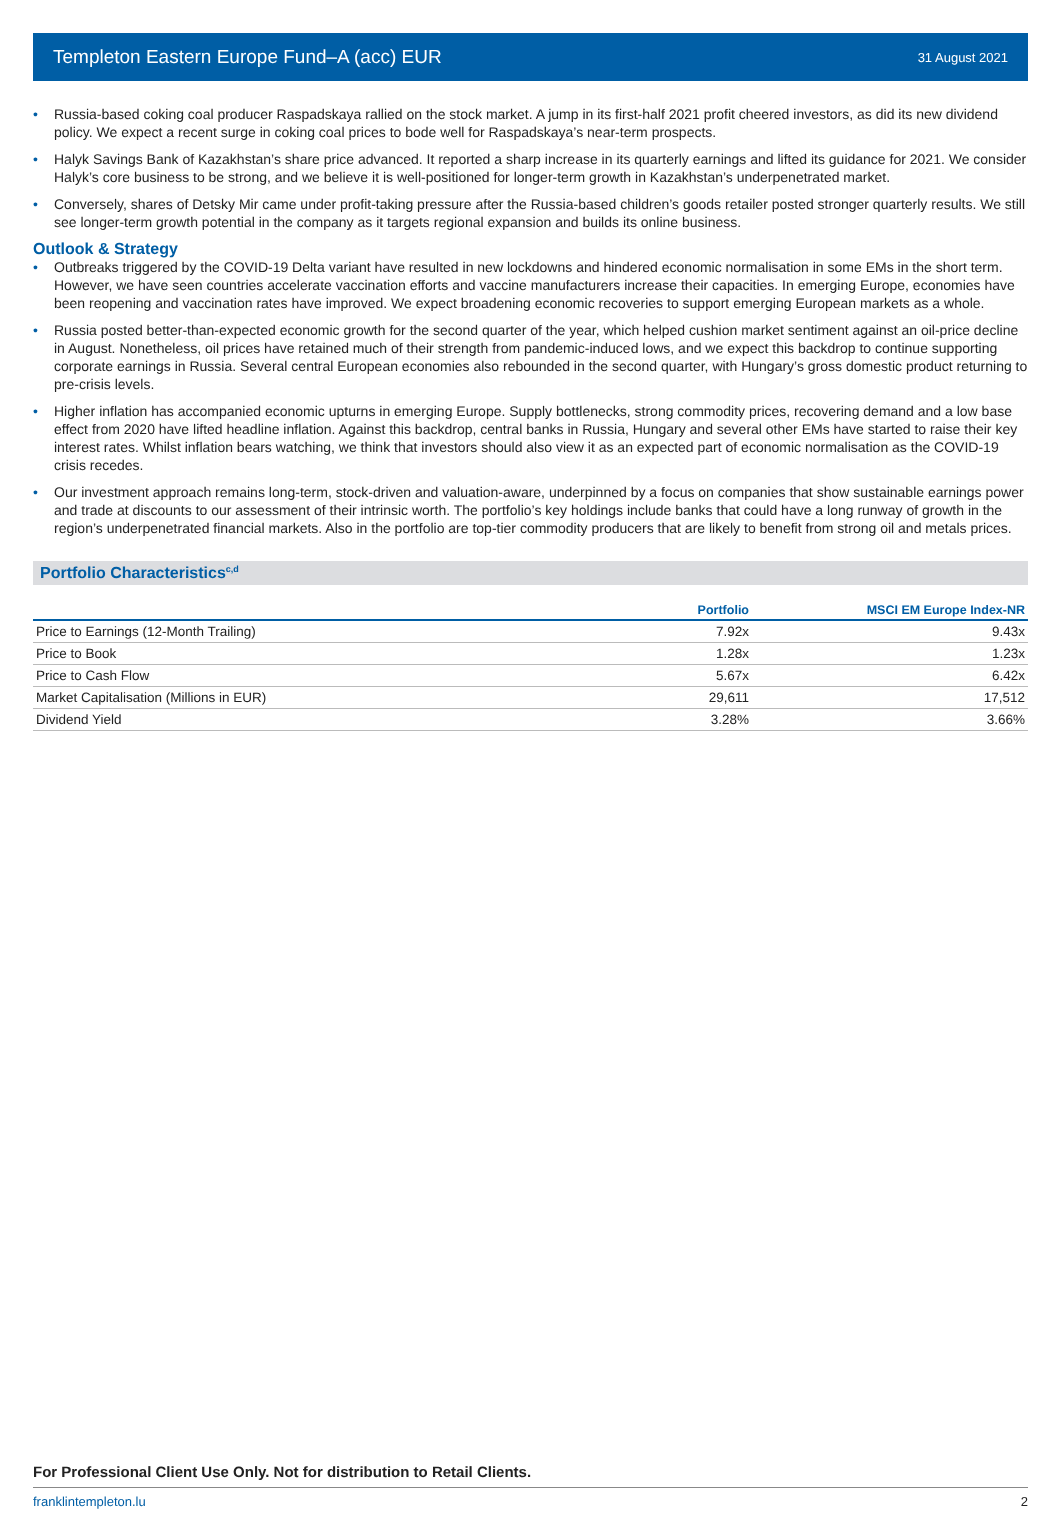Templeton Eastern Europe Fund–A (acc) EUR 31 August 2021
• Russia-based coking coal producer Raspadskaya rallied on the stock market. A jump in its first-half 2021 profit cheered investors, as did its new dividend policy. We expect a recent surge in coking coal prices to bode well for Raspadskaya’s near-term prospects.
• Halyk Savings Bank of Kazakhstan’s share price advanced. It reported a sharp increase in its quarterly earnings and lifted its guidance for 2021. We consider Halyk’s core business to be strong, and we believe it is well-positioned for longer-term growth in Kazakhstan’s underpenetrated market.
• Conversely, shares of Detsky Mir came under profit-taking pressure after the Russia-based children’s goods retailer posted stronger quarterly results. We still see longer-term growth potential in the company as it targets regional expansion and builds its online business.
Outlook & Strategy
• Outbreaks triggered by the COVID-19 Delta variant have resulted in new lockdowns and hindered economic normalisation in some EMs in the short term. However, we have seen countries accelerate vaccination efforts and vaccine manufacturers increase their capacities. In emerging Europe, economies have been reopening and vaccination rates have improved. We expect broadening economic recoveries to support emerging European markets as a whole.
• Russia posted better-than-expected economic growth for the second quarter of the year, which helped cushion market sentiment against an oil-price decline in August. Nonetheless, oil prices have retained much of their strength from pandemic-induced lows, and we expect this backdrop to continue supporting corporate earnings in Russia. Several central European economies also rebounded in the second quarter, with Hungary’s gross domestic product returning to pre-crisis levels.
• Higher inflation has accompanied economic upturns in emerging Europe. Supply bottlenecks, strong commodity prices, recovering demand and a low base effect from 2020 have lifted headline inflation. Against this backdrop, central banks in Russia, Hungary and several other EMs have started to raise their key interest rates. Whilst inflation bears watching, we think that investors should also view it as an expected part of economic normalisation as the COVID-19 crisis recedes.
• Our investment approach remains long-term, stock-driven and valuation-aware, underpinned by a focus on companies that show sustainable earnings power and trade at discounts to our assessment of their intrinsic worth. The portfolio’s key holdings include banks that could have a long runway of growth in the region’s underpenetrated financial markets. Also in the portfolio are top-tier commodity producers that are likely to benefit from strong oil and metals prices.
Portfolio Characteristics<sup>c,d</sup>
| | Portfolio | MSCI EM Europe Index-NR |
| --- | --- | --- |
| Price to Earnings (12-Month Trailing) | 7.92x | 9.43x |
| Price to Book | 1.28x | 1.23x |
| Price to Cash Flow | 5.67x | 6.42x |
| Market Capitalisation (Millions in EUR) | 29,611 | 17,512 |
| Dividend Yield | 3.28% | 3.66% |
For Professional Client Use Only. Not for distribution to Retail Clients.
franklintempleton.lu 2